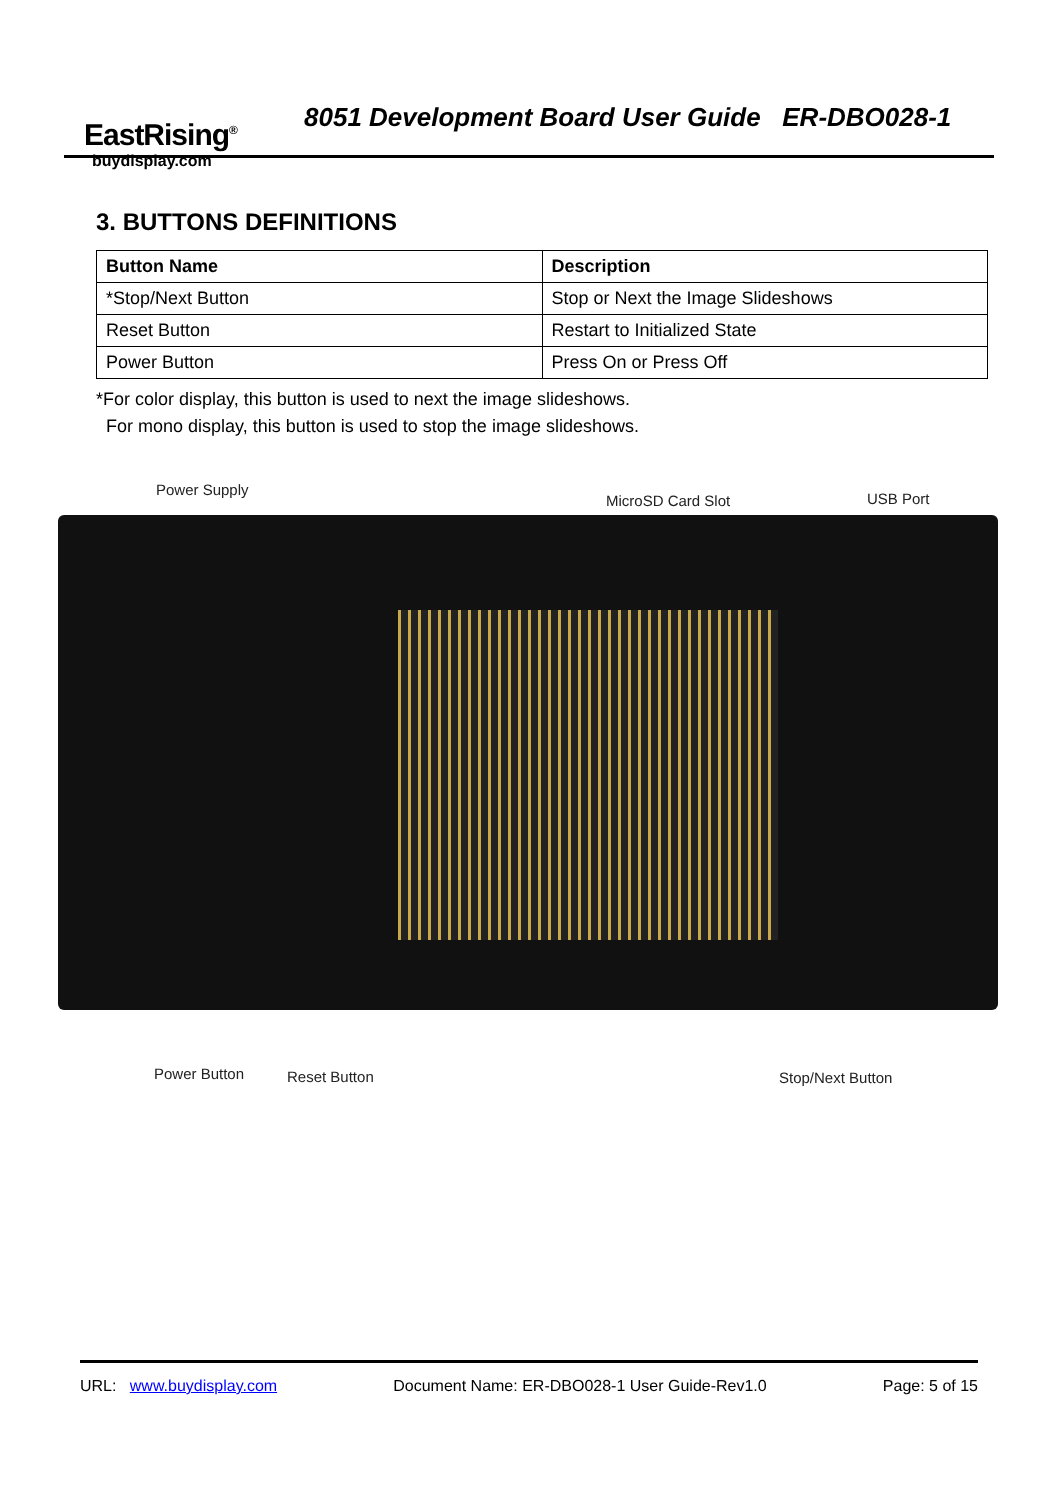EastRising<sup>®</sup>
buydisplay.com
8051 Development Board User Guide ER-DBO028-1
3. BUTTONS DEFINITIONS
| Button Name | Description |
| --- | --- |
| *Stop/Next Button | Stop or Next the Image Slideshows |
| Reset Button | Restart to Initialized State |
| Power Button | Press On or Press Off |
*For color display, this button is used to next the image slideshows.
For mono display, this button is used to stop the image slideshows.
Power Supply
MicroSD Card Slot USB Port
Power Button Reset Button Stop/Next Button
URL: www.buydisplay.com Document Name: ER-DBO028-1 User Guide-Rev1.0 Page: 5 of 15